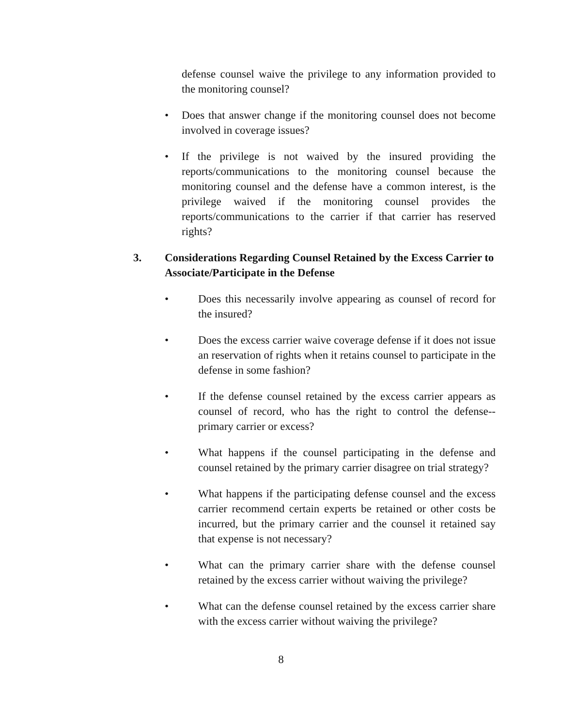defense counsel waive the privilege to any information provided to the monitoring counsel?
• Does that answer change if the monitoring counsel does not become involved in coverage issues?
• If the privilege is not waived by the insured providing the reports/communications to the monitoring counsel because the monitoring counsel and the defense have a common interest, is the privilege waived if the monitoring counsel provides the reports/communications to the carrier if that carrier has reserved rights?
3. Considerations Regarding Counsel Retained by the Excess Carrier to Associate/Participate in the Defense
• Does this necessarily involve appearing as counsel of record for the insured?
• Does the excess carrier waive coverage defense if it does not issue an reservation of rights when it retains counsel to participate in the defense in some fashion?
• If the defense counsel retained by the excess carrier appears as counsel of record, who has the right to control the defense--primary carrier or excess?
• What happens if the counsel participating in the defense and counsel retained by the primary carrier disagree on trial strategy?
• What happens if the participating defense counsel and the excess carrier recommend certain experts be retained or other costs be incurred, but the primary carrier and the counsel it retained say that expense is not necessary?
• What can the primary carrier share with the defense counsel retained by the excess carrier without waiving the privilege?
• What can the defense counsel retained by the excess carrier share with the excess carrier without waiving the privilege?
8